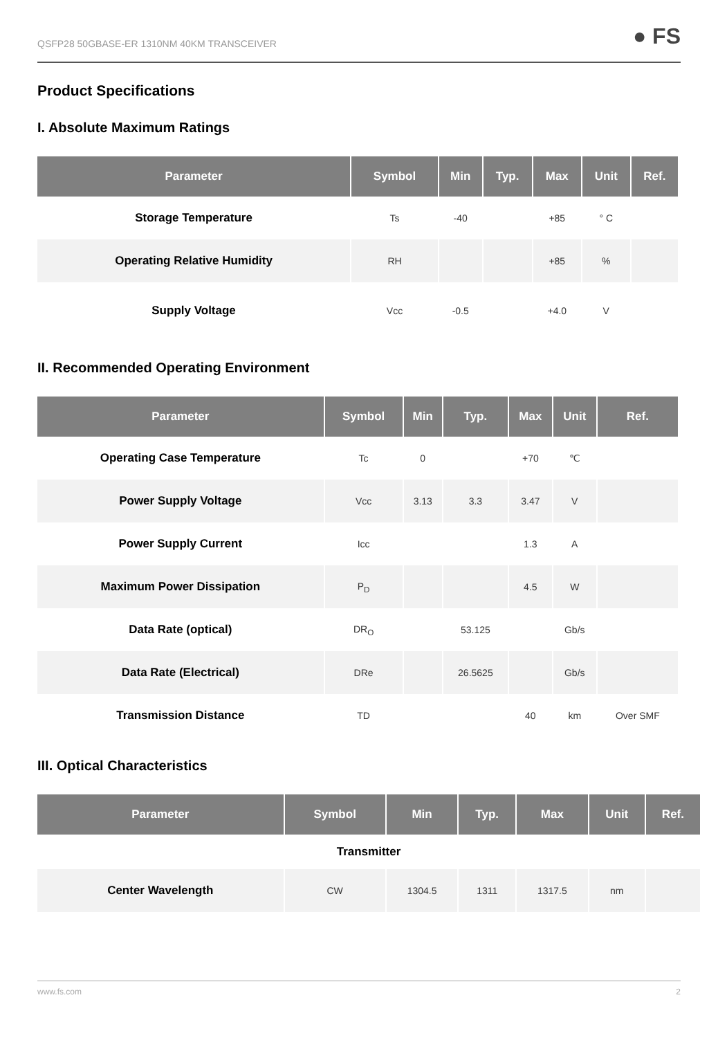QSFP28 50GBASE-ER 1310NM 40KM TRANSCEIVER ● FS
Product Specifications
I. Absolute Maximum Ratings
| Parameter | Symbol | Min | Typ. | Max | Unit | Ref. |
| --- | --- | --- | --- | --- | --- | --- |
| Storage Temperature | Ts | -40 | | +85 | ° C | |
| Operating Relative Humidity | RH | | | +85 | % | |
| Supply Voltage | Vcc | -0.5 | | +4.0 | V | |
II. Recommended Operating Environment
| Parameter | Symbol | Min | Typ. | Max | Unit | Ref. |
| --- | --- | --- | --- | --- | --- | --- |
| Operating Case Temperature | Tc | 0 | | +70 | ℃ | |
| Power Supply Voltage | Vcc | 3.13 | 3.3 | 3.47 | V | |
| Power Supply Current | Icc | | | 1.3 | A | |
| Maximum Power Dissipation | P<sub>D</sub> | | | 4.5 | W | |
| Data Rate (optical) | DR<sub>O</sub> | | 53.125 | | Gb/s | |
| Data Rate (Electrical) | DRe | | 26.5625 | | Gb/s | |
| Transmission Distance | TD | | | 40 | km | Over SMF |
III. Optical Characteristics
| Parameter | Symbol | Min | Typ. | Max | Unit | Ref. |
| --- | --- | --- | --- | --- | --- | --- |
| Transmitter | | | | | | |
| Center Wavelength | CW | 1304.5 | 1311 | 1317.5 | nm | |
www.fs.com 2